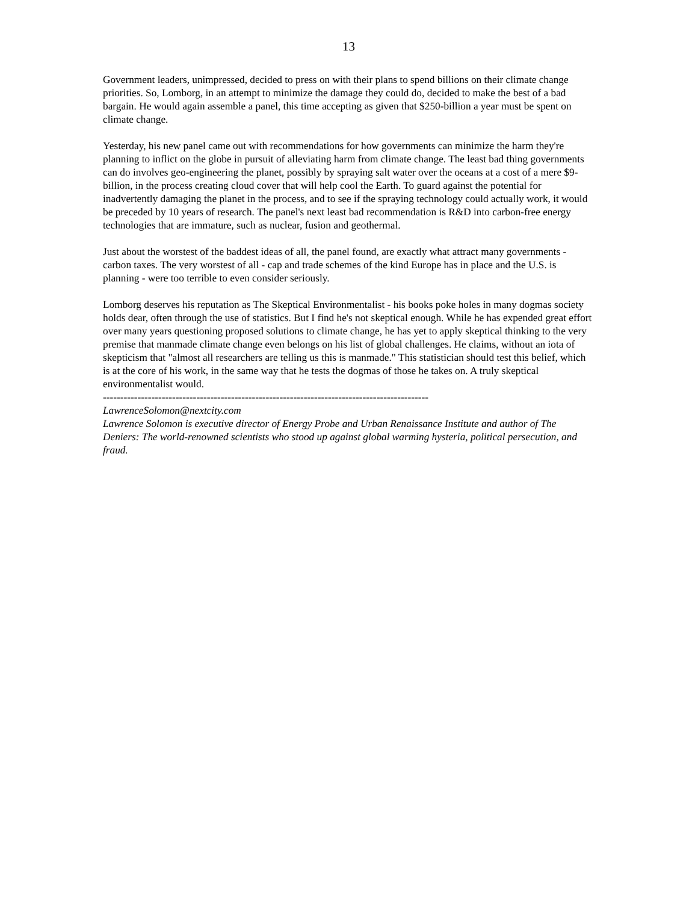13
Government leaders, unimpressed, decided to press on with their plans to spend billions on their climate change priorities. So, Lomborg, in an attempt to minimize the damage they could do, decided to make the best of a bad bargain. He would again assemble a panel, this time accepting as given that $250-billion a year must be spent on climate change.
Yesterday, his new panel came out with recommendations for how governments can minimize the harm they're planning to inflict on the globe in pursuit of alleviating harm from climate change. The least bad thing governments can do involves geo-engineering the planet, possibly by spraying salt water over the oceans at a cost of a mere $9-billion, in the process creating cloud cover that will help cool the Earth. To guard against the potential for inadvertently damaging the planet in the process, and to see if the spraying technology could actually work, it would be preceded by 10 years of research. The panel's next least bad recommendation is R&D into carbon-free energy technologies that are immature, such as nuclear, fusion and geothermal.
Just about the worstest of the baddest ideas of all, the panel found, are exactly what attract many governments - carbon taxes. The very worstest of all - cap and trade schemes of the kind Europe has in place and the U.S. is planning - were too terrible to even consider seriously.
Lomborg deserves his reputation as The Skeptical Environmentalist - his books poke holes in many dogmas society holds dear, often through the use of statistics. But I find he's not skeptical enough. While he has expended great effort over many years questioning proposed solutions to climate change, he has yet to apply skeptical thinking to the very premise that manmade climate change even belongs on his list of global challenges. He claims, without an iota of skepticism that "almost all researchers are telling us this is manmade." This statistician should test this belief, which is at the core of his work, in the same way that he tests the dogmas of those he takes on. A truly skeptical environmentalist would.
----------------------------------------------------------------------------------------------
LawrenceSolomon@nextcity.com
Lawrence Solomon is executive director of Energy Probe and Urban Renaissance Institute and author of The Deniers: The world-renowned scientists who stood up against global warming hysteria, political persecution, and fraud.